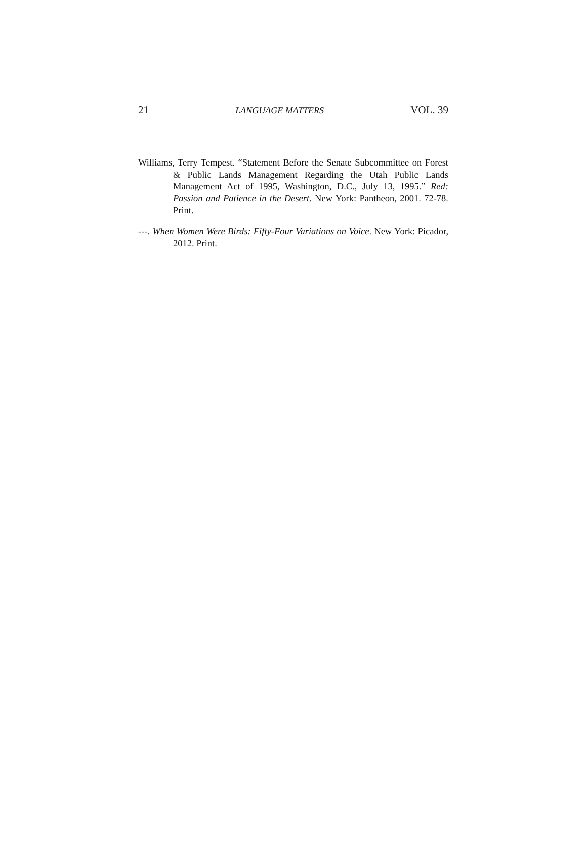21 LANGUAGE MATTERS VOL. 39
Williams, Terry Tempest. “Statement Before the Senate Subcommittee on Forest & Public Lands Management Regarding the Utah Public Lands Management Act of 1995, Washington, D.C., July 13, 1995.” Red: Passion and Patience in the Desert. New York: Pantheon, 2001. 72-78. Print.
---. When Women Were Birds: Fifty-Four Variations on Voice. New York: Picador, 2012. Print.